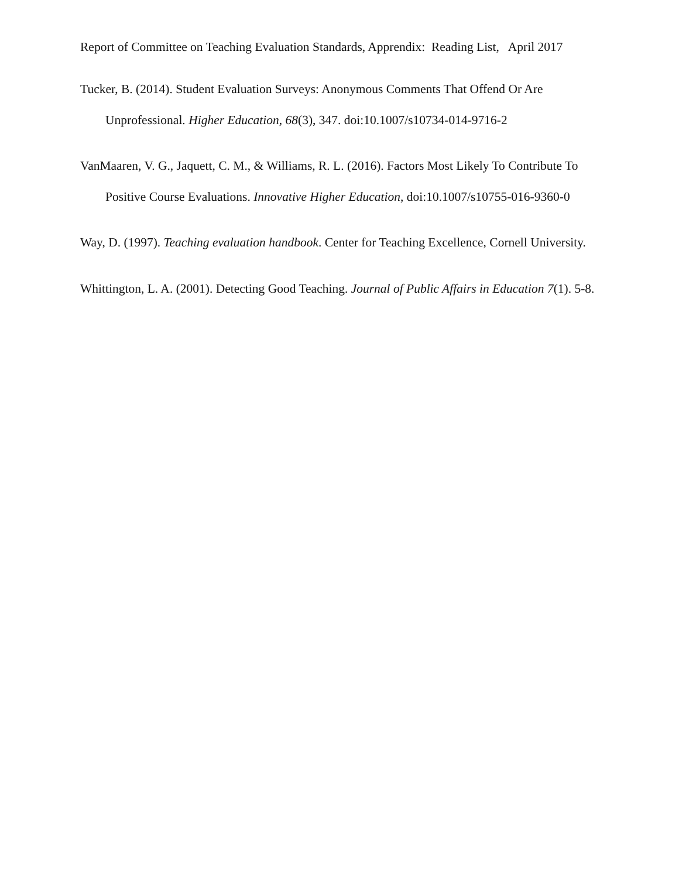Report of Committee on Teaching Evaluation Standards, Apprendix: Reading List, April 2017
Tucker, B. (2014). Student Evaluation Surveys: Anonymous Comments That Offend Or Are Unprofessional. Higher Education, 68(3), 347. doi:10.1007/s10734-014-9716-2
VanMaaren, V. G., Jaquett, C. M., & Williams, R. L. (2016). Factors Most Likely To Contribute To Positive Course Evaluations. Innovative Higher Education, doi:10.1007/s10755-016-9360-0
Way, D. (1997). Teaching evaluation handbook. Center for Teaching Excellence, Cornell University.
Whittington, L. A. (2001). Detecting Good Teaching. Journal of Public Affairs in Education 7(1). 5-8.